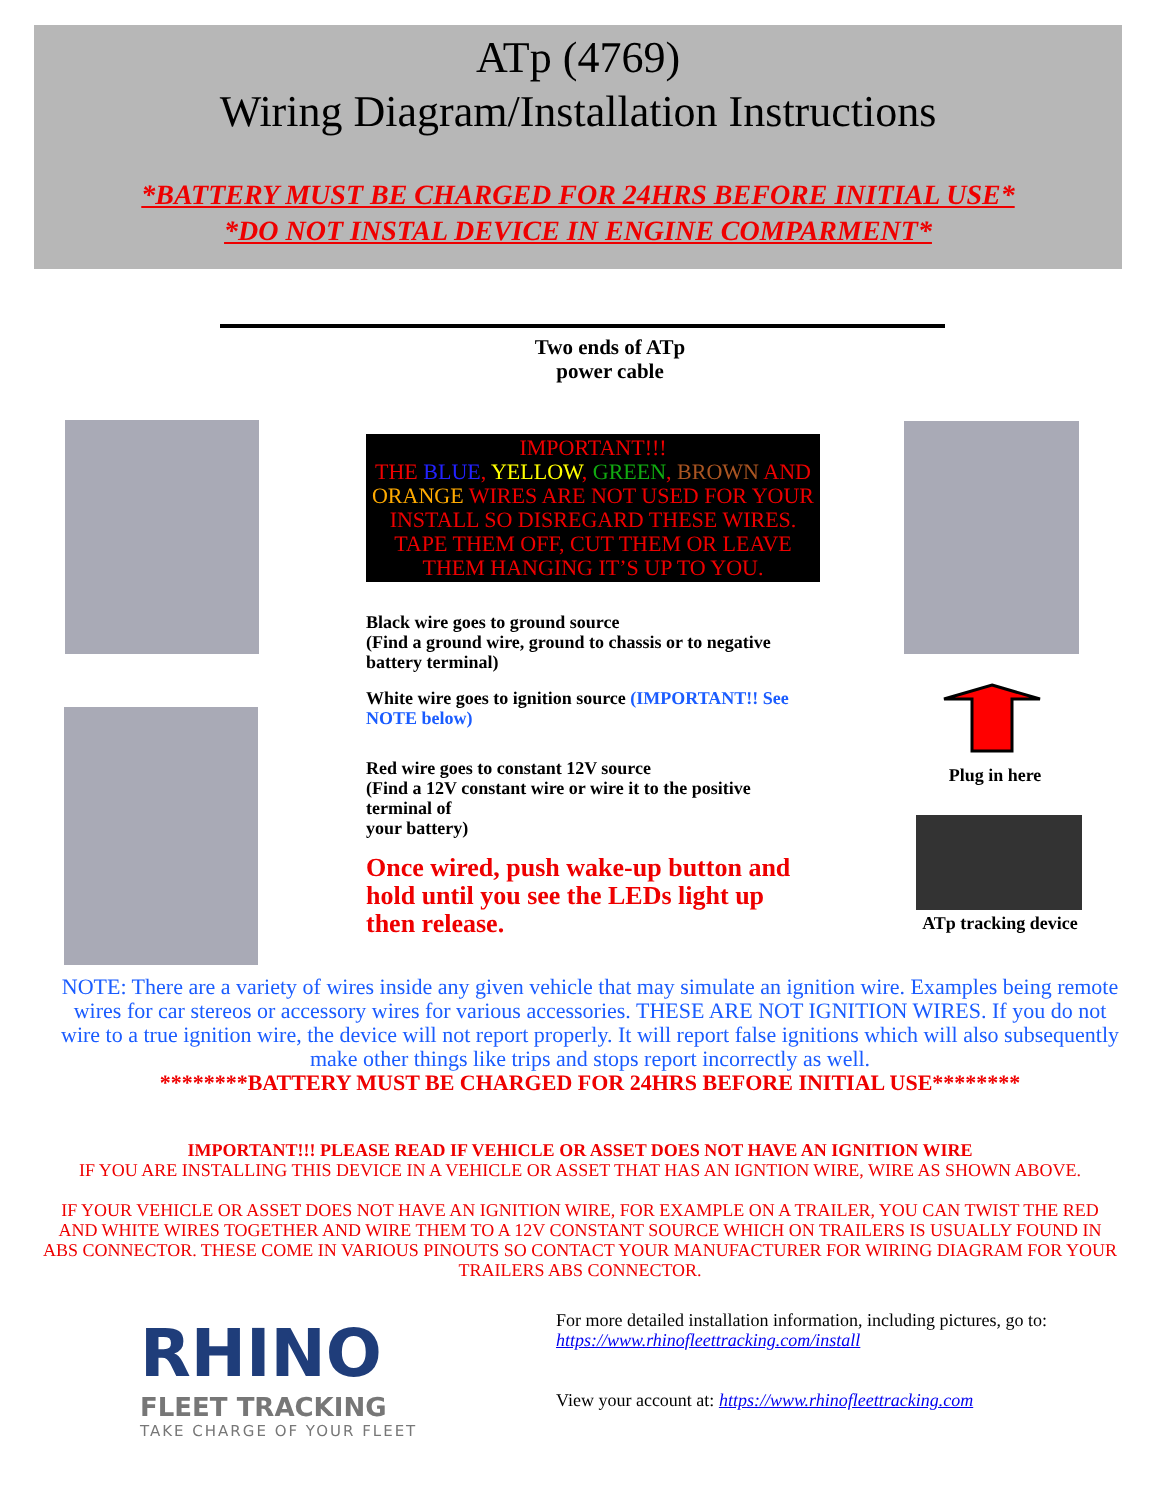ATp (4769)
Wiring Diagram/Installation Instructions
*BATTERY MUST BE CHARGED FOR 24HRS BEFORE INITIAL USE*
*DO NOT INSTAL DEVICE IN ENGINE COMPARMENT*
Two ends of ATp power cable
IMPORTANT!!!
THE BLUE, YELLOW, GREEN, BROWN AND ORANGE WIRES ARE NOT USED FOR YOUR INSTALL SO DISREGARD THESE WIRES.
TAPE THEM OFF, CUT THEM OR LEAVE THEM HANGING IT’S UP TO YOU.
Black wire goes to ground source
(Find a ground wire, ground to chassis or to negative battery terminal)
White wire goes to ignition source (IMPORTANT!! See NOTE below)
Red wire goes to constant 12V source
(Find a 12V constant wire or wire it to the positive terminal of
your battery)
Once wired, push wake-up button and hold until you see the LEDs light up then release.
Plug in here
ATp tracking device
NOTE: There are a variety of wires inside any given vehicle that may simulate an ignition wire. Examples being remote wires for car stereos or accessory wires for various accessories. THESE ARE NOT IGNITION WIRES. If you do not wire to a true ignition wire, the device will not report properly. It will report false ignitions which will also subsequently make other things like trips and stops report incorrectly as well.
********BATTERY MUST BE CHARGED FOR 24HRS BEFORE INITIAL USE********
IMPORTANT!!! PLEASE READ IF VEHICLE OR ASSET DOES NOT HAVE AN IGNITION WIRE
IF YOU ARE INSTALLING THIS DEVICE IN A VEHICLE OR ASSET THAT HAS AN IGNTION WIRE, WIRE AS SHOWN ABOVE.
IF YOUR VEHICLE OR ASSET DOES NOT HAVE AN IGNITION WIRE, FOR EXAMPLE ON A TRAILER, YOU CAN TWIST THE RED AND WHITE WIRES TOGETHER AND WIRE THEM TO A 12V CONSTANT SOURCE WHICH ON TRAILERS IS USUALLY FOUND IN ABS CONNECTOR. THESE COME IN VARIOUS PINOUTS SO CONTACT YOUR MANUFACTURER FOR WIRING DIAGRAM FOR YOUR TRAILERS ABS CONNECTOR.
RHINO
FLEET TRACKING
TAKE CHARGE OF YOUR FLEET
For more detailed installation information, including pictures, go to:
https://www.rhinofleettracking.com/install
View your account at: https://www.rhinofleettracking.com